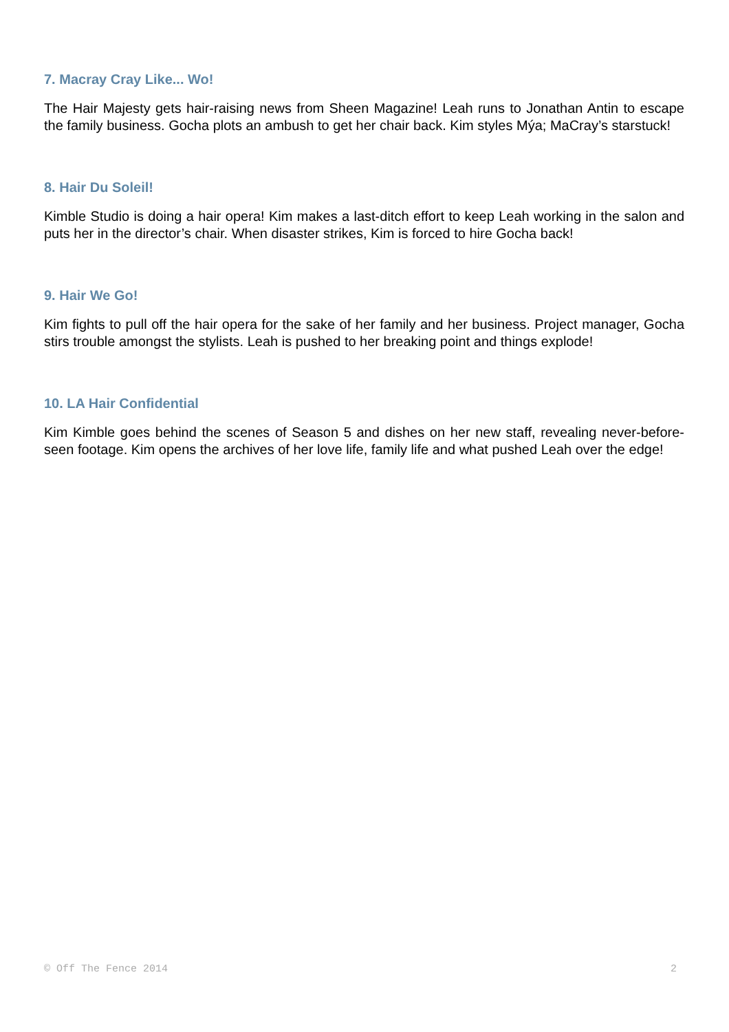7. Macray Cray Like... Wo!
The Hair Majesty gets hair-raising news from Sheen Magazine! Leah runs to Jonathan Antin to escape the family business. Gocha plots an ambush to get her chair back. Kim styles Mýa; MaCray’s starstuck!
8. Hair Du Soleil!
Kimble Studio is doing a hair opera! Kim makes a last-ditch effort to keep Leah working in the salon and puts her in the director’s chair. When disaster strikes, Kim is forced to hire Gocha back!
9. Hair We Go!
Kim fights to pull off the hair opera for the sake of her family and her business. Project manager, Gocha stirs trouble amongst the stylists. Leah is pushed to her breaking point and things explode!
10. LA Hair Confidential
Kim Kimble goes behind the scenes of Season 5 and dishes on her new staff, revealing never-before-seen footage. Kim opens the archives of her love life, family life and what pushed Leah over the edge!
© Off The Fence 2014 2